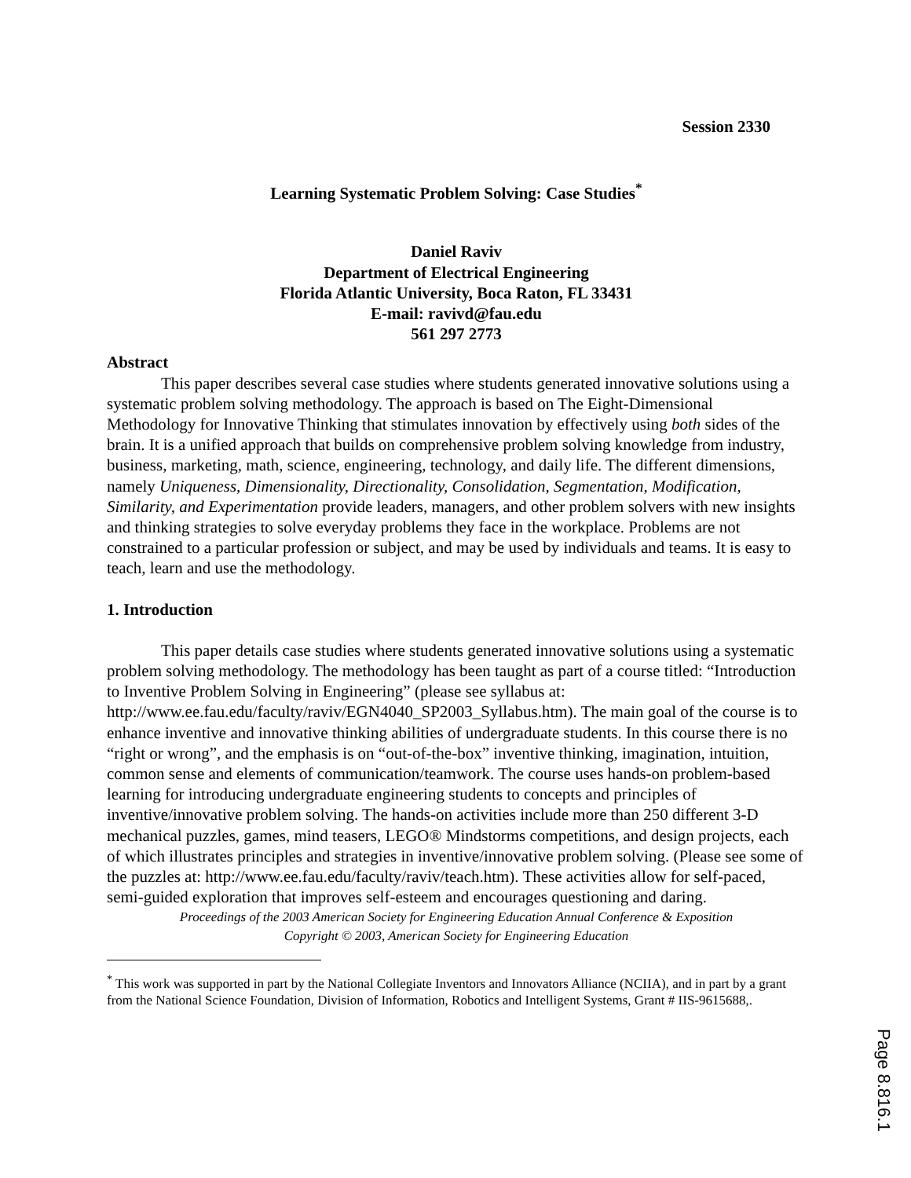Session 2330
Learning Systematic Problem Solving: Case Studies<sup>*</sup>
Daniel Raviv
Department of Electrical Engineering
Florida Atlantic University, Boca Raton, FL 33431
E-mail: ravivd@fau.edu
561 297 2773
Abstract
This paper describes several case studies where students generated innovative solutions using a systematic problem solving methodology. The approach is based on The Eight-Dimensional Methodology for Innovative Thinking that stimulates innovation by effectively using both sides of the brain. It is a unified approach that builds on comprehensive problem solving knowledge from industry, business, marketing, math, science, engineering, technology, and daily life. The different dimensions, namely Uniqueness, Dimensionality, Directionality, Consolidation, Segmentation, Modification, Similarity, and Experimentation provide leaders, managers, and other problem solvers with new insights and thinking strategies to solve everyday problems they face in the workplace. Problems are not constrained to a particular profession or subject, and may be used by individuals and teams. It is easy to teach, learn and use the methodology.
1. Introduction
This paper details case studies where students generated innovative solutions using a systematic problem solving methodology. The methodology has been taught as part of a course titled: “Introduction to Inventive Problem Solving in Engineering” (please see syllabus at: http://www.ee.fau.edu/faculty/raviv/EGN4040_SP2003_Syllabus.htm). The main goal of the course is to enhance inventive and innovative thinking abilities of undergraduate students. In this course there is no “right or wrong”, and the emphasis is on “out-of-the-box” inventive thinking, imagination, intuition, common sense and elements of communication/teamwork. The course uses hands-on problem-based learning for introducing undergraduate engineering students to concepts and principles of inventive/innovative problem solving. The hands-on activities include more than 250 different 3-D mechanical puzzles, games, mind teasers, LEGO® Mindstorms competitions, and design projects, each of which illustrates principles and strategies in inventive/innovative problem solving. (Please see some of the puzzles at: http://www.ee.fau.edu/faculty/raviv/teach.htm). These activities allow for self-paced, semi-guided exploration that improves self-esteem and encourages questioning and daring.
Proceedings of the 2003 American Society for Engineering Education Annual Conference & Exposition
Copyright © 2003, American Society for Engineering Education
<sup>*</sup> This work was supported in part by the National Collegiate Inventors and Innovators Alliance (NCIIA), and in part by a grant from the National Science Foundation, Division of Information, Robotics and Intelligent Systems, Grant # IIS-9615688,.
Page 8.816.1